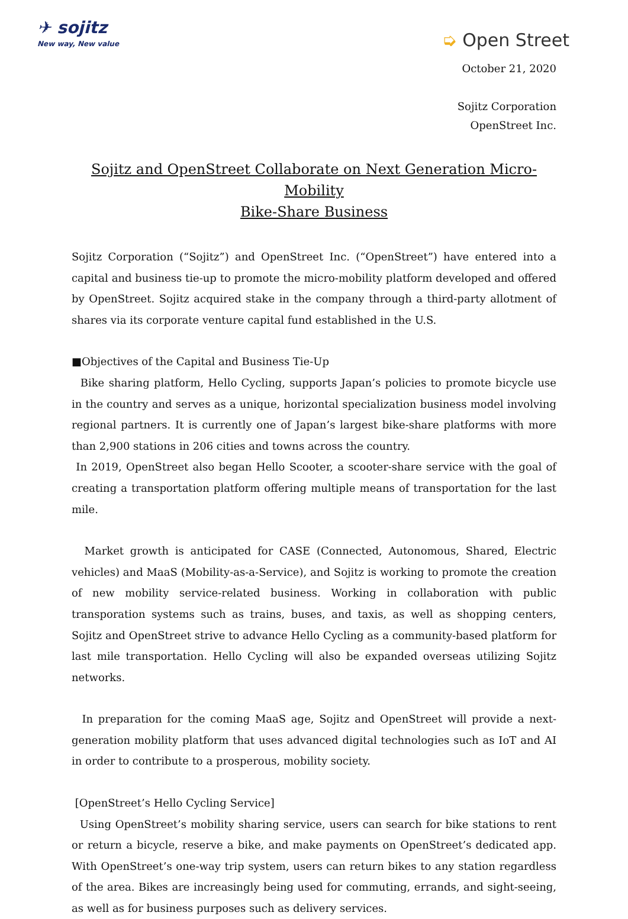✈ sojitz
New way, New value
➭ Open Street
October 21, 2020
Sojitz Corporation
OpenStreet Inc.
Sojitz and OpenStreet Collaborate on Next Generation Micro-Mobility
Bike-Share Business
Sojitz Corporation (“Sojitz”) and OpenStreet Inc. (“OpenStreet”) have entered into a capital and business tie-up to promote the micro-mobility platform developed and offered by OpenStreet. Sojitz acquired stake in the company through a third-party allotment of shares via its corporate venture capital fund established in the U.S.
■Objectives of the Capital and Business Tie-Up
Bike sharing platform, Hello Cycling, supports Japan’s policies to promote bicycle use in the country and serves as a unique, horizontal specialization business model involving regional partners. It is currently one of Japan’s largest bike-share platforms with more than 2,900 stations in 206 cities and towns across the country.
In 2019, OpenStreet also began Hello Scooter, a scooter-share service with the goal of creating a transportation platform offering multiple means of transportation for the last mile.
Market growth is anticipated for CASE (Connected, Autonomous, Shared, Electric vehicles) and MaaS (Mobility-as-a-Service), and Sojitz is working to promote the creation of new mobility service-related business. Working in collaboration with public transporation systems such as trains, buses, and taxis, as well as shopping centers, Sojitz and OpenStreet strive to advance Hello Cycling as a community-based platform for last mile transportation. Hello Cycling will also be expanded overseas utilizing Sojitz networks.
In preparation for the coming MaaS age, Sojitz and OpenStreet will provide a next-generation mobility platform that uses advanced digital technologies such as IoT and AI in order to contribute to a prosperous, mobility society.
[OpenStreet’s Hello Cycling Service]
Using OpenStreet’s mobility sharing service, users can search for bike stations to rent or return a bicycle, reserve a bike, and make payments on OpenStreet’s dedicated app. With OpenStreet’s one-way trip system, users can return bikes to any station regardless of the area. Bikes are increasingly being used for commuting, errands, and sight-seeing, as well as for business purposes such as delivery services.